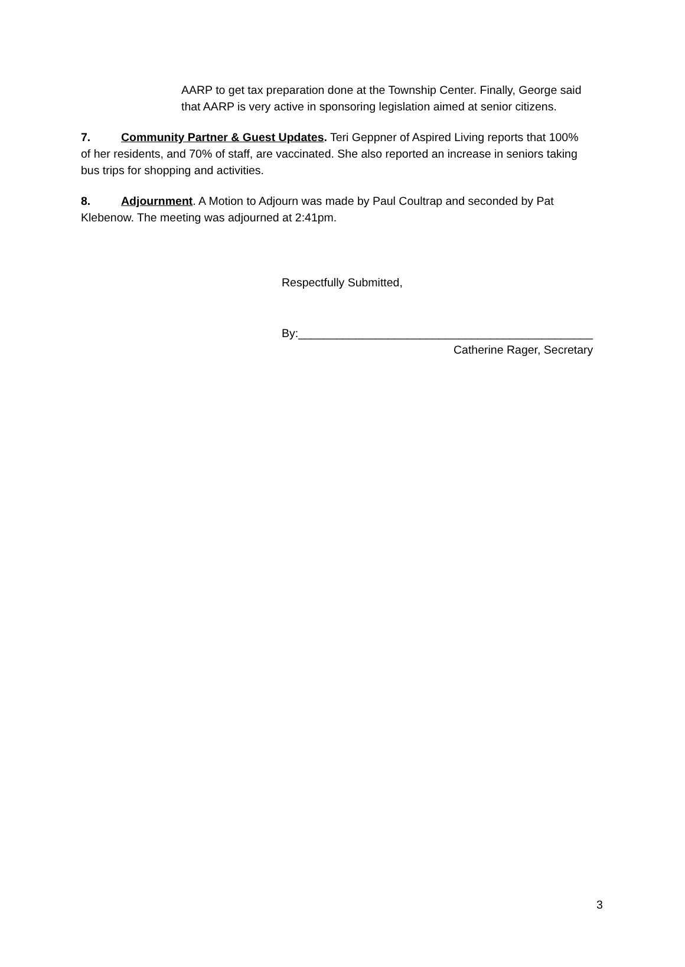AARP to get tax preparation done at the Township Center. Finally, George said that AARP is very active in sponsoring legislation aimed at senior citizens.
7. Community Partner & Guest Updates. Teri Geppner of Aspired Living reports that 100% of her residents, and 70% of staff, are vaccinated. She also reported an increase in seniors taking bus trips for shopping and activities.
8. Adjournment. A Motion to Adjourn was made by Paul Coultrap and seconded by Pat Klebenow. The meeting was adjourned at 2:41pm.
Respectfully Submitted,
By:______________________________________________
Catherine Rager, Secretary
3